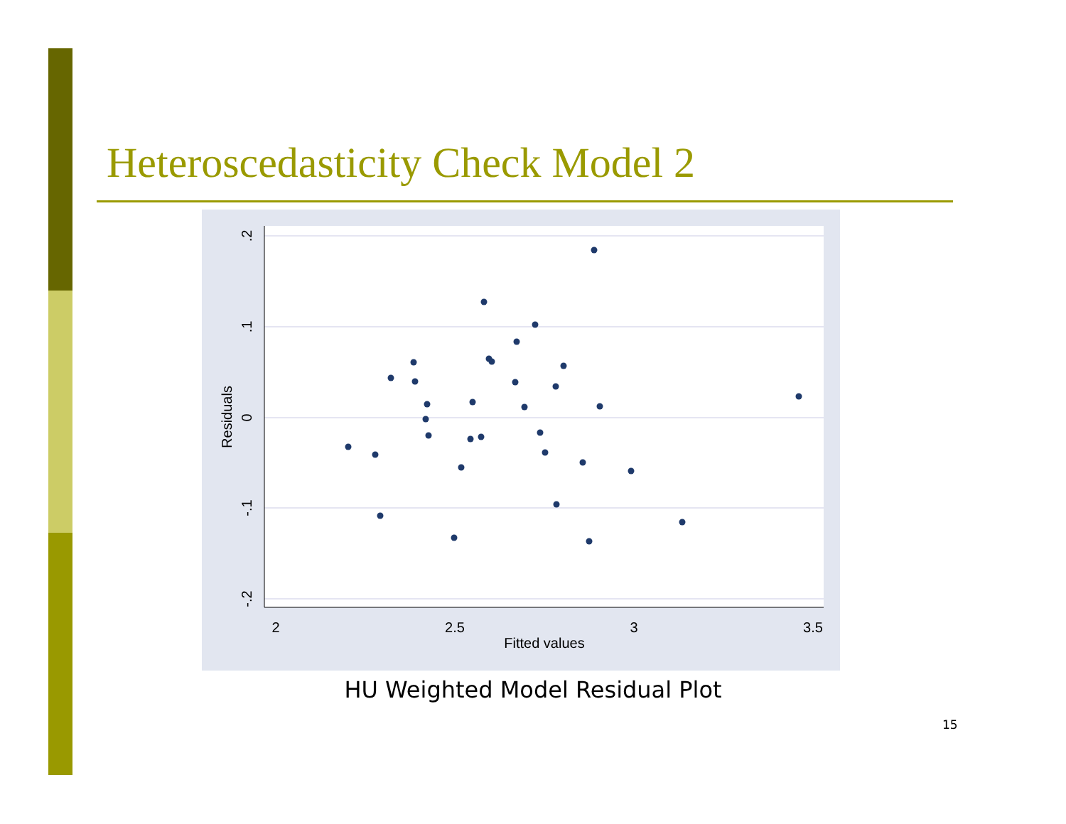Heteroscedasticity Check Model 2
.2
.1
0
-.1
-.2
Residuals
2
2.5
3
3.5
Fitted values
HU Weighted Model Residual Plot
15